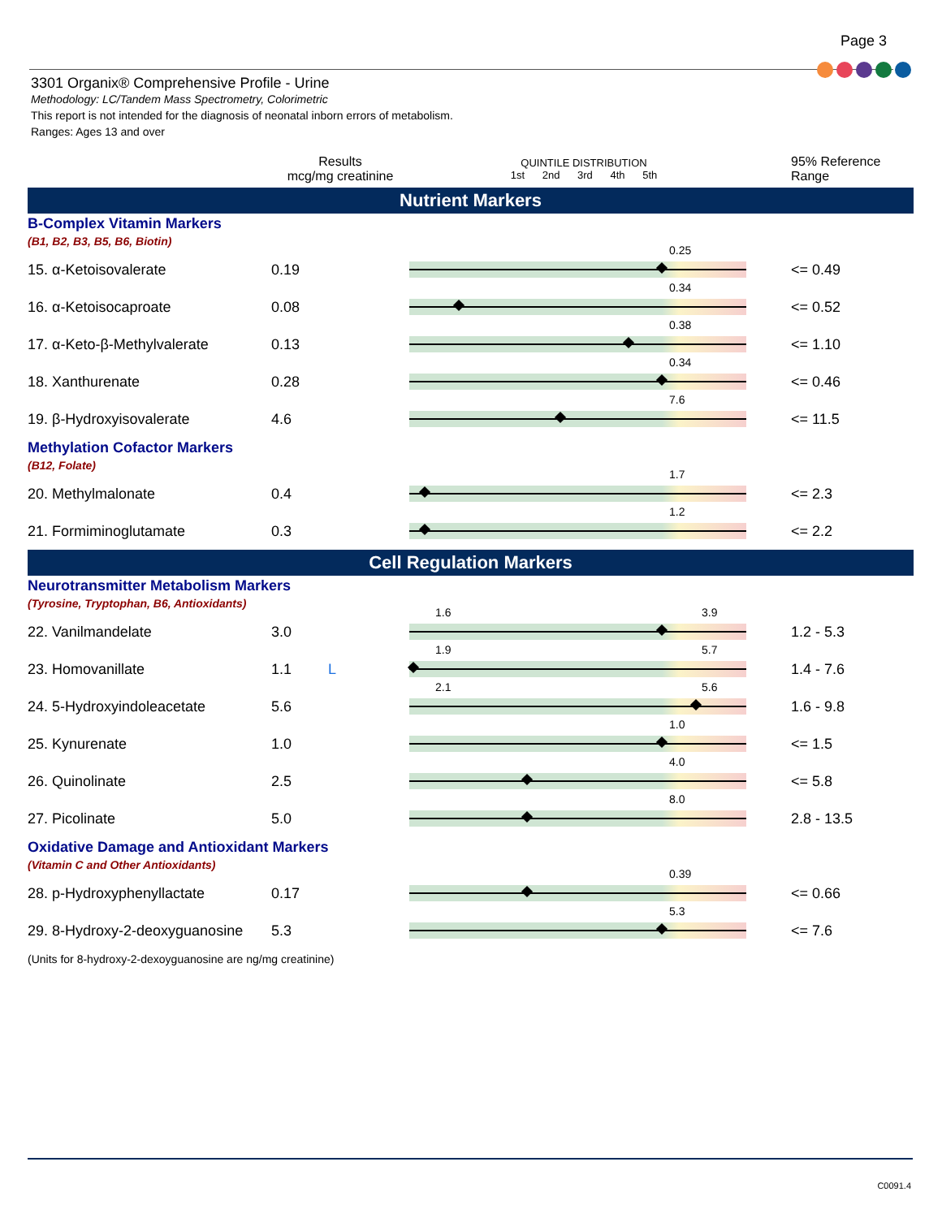Page 3
3301 Organix® Comprehensive Profile - Urine
Methodology: LC/Tandem Mass Spectrometry, Colorimetric
This report is not intended for the diagnosis of neonatal inborn errors of metabolism.
Ranges: Ages 13 and over
| | Results mcg/mg creatinine | QUINTILE DISTRIBUTION 1st 2nd 3rd 4th 5th | 95% Reference Range |
| --- | --- | --- | --- |
| Nutrient Markers | | | |
| B-Complex Vitamin Markers (B1, B2, B3, B5, B6, Biotin) | | | |
| 15. α-Ketoisovalerate | 0.19 | 0.25 | <= 0.49 |
| 16. α-Ketoisocaproate | 0.08 | 0.34 | <= 0.52 |
| 17. α-Keto-β-Methylvalerate | 0.13 | 0.38 | <= 1.10 |
| 18. Xanthurenate | 0.28 | 0.34 | <= 0.46 |
| 19. β-Hydroxyisovalerate | 4.6 | 7.6 | <= 11.5 |
| Methylation Cofactor Markers (B12, Folate) | | | |
| 20. Methylmalonate | 0.4 | 1.7 | <= 2.3 |
| 21. Formiminoglutamate | 0.3 | 1.2 | <= 2.2 |
| Cell Regulation Markers | | | |
| Neurotransmitter Metabolism Markers (Tyrosine, Tryptophan, B6, Antioxidants) | | | |
| 22. Vanilmandelate | 3.0 | 1.6 3.9 | 1.2 - 5.3 |
| 23. Homovanillate | 1.1 L | 1.9 5.7 | 1.4 - 7.6 |
| 24. 5-Hydroxyindoleacetate | 5.6 | 2.1 5.6 | 1.6 - 9.8 |
| 25. Kynurenate | 1.0 | 1.0 | <= 1.5 |
| 26. Quinolinate | 2.5 | 4.0 | <= 5.8 |
| 27. Picolinate | 5.0 | 8.0 | 2.8 - 13.5 |
| Oxidative Damage and Antioxidant Markers (Vitamin C and Other Antioxidants) | | | |
| 28. p-Hydroxyphenyllactate | 0.17 | 0.39 | <= 0.66 |
| 29. 8-Hydroxy-2-deoxyguanosine | 5.3 | 5.3 | <= 7.6 |
| (Units for 8-hydroxy-2-dexoyguanosine are ng/mg creatinine) | | | |
C0091.4